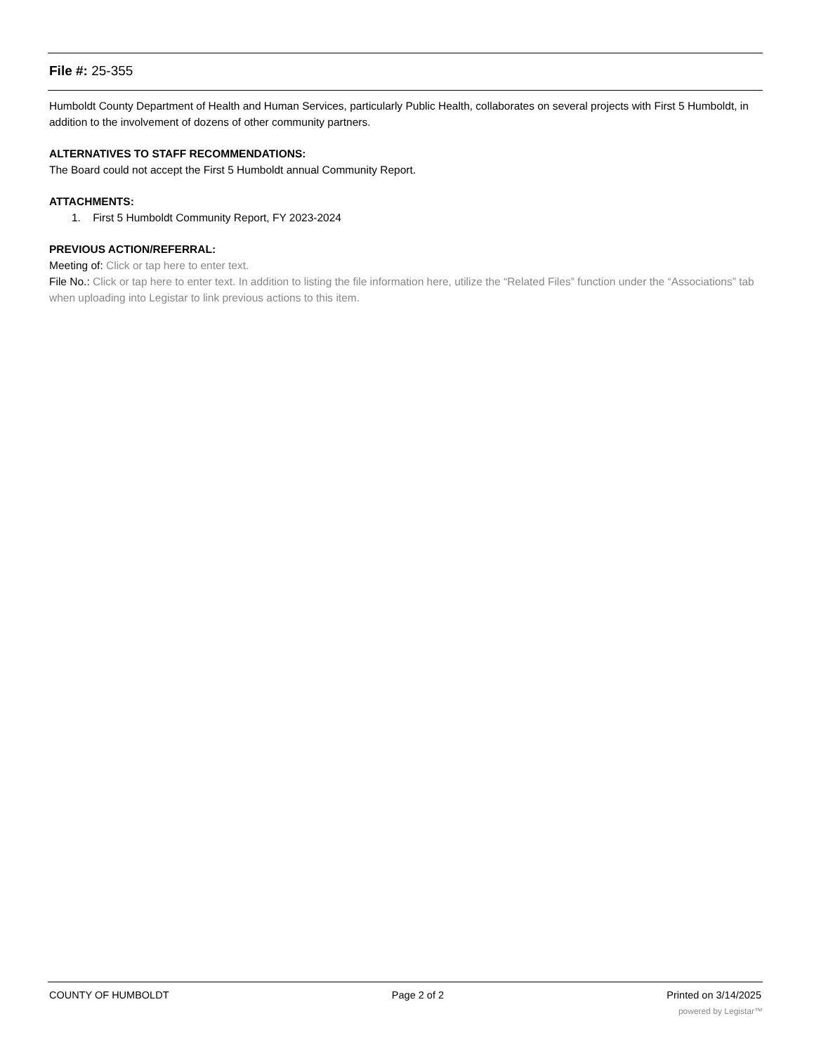File #: 25-355
Humboldt County Department of Health and Human Services, particularly Public Health, collaborates on several projects with First 5 Humboldt, in addition to the involvement of dozens of other community partners.
ALTERNATIVES TO STAFF RECOMMENDATIONS:
The Board could not accept the First 5 Humboldt annual Community Report.
ATTACHMENTS:
1. First 5 Humboldt Community Report, FY 2023-2024
PREVIOUS ACTION/REFERRAL:
Meeting of: Click or tap here to enter text.
File No.: Click or tap here to enter text. In addition to listing the file information here, utilize the “Related Files” function under the “Associations” tab when uploading into Legistar to link previous actions to this item.
COUNTY OF HUMBOLDT Page 2 of 2 Printed on 3/14/2025
powered by Legistar™